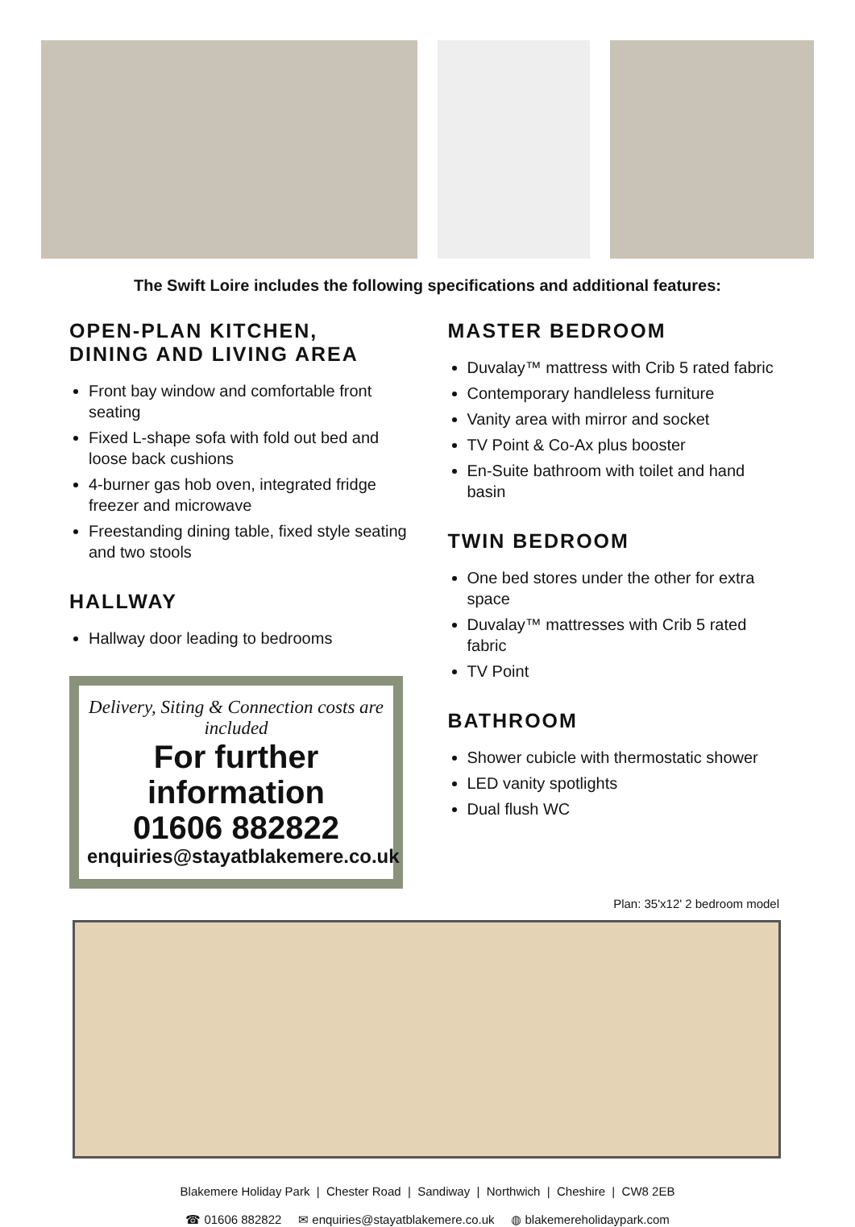The Swift Loire includes the following specifications and additional features:
OPEN-PLAN KITCHEN,
DINING AND LIVING AREA
Front bay window and comfortable front seating
Fixed L-shape sofa with fold out bed and loose back cushions
4-burner gas hob oven, integrated fridge freezer and microwave
Freestanding dining table, fixed style seating and two stools
HALLWAY
Hallway door leading to bedrooms
Delivery, Siting & Connection costs are included
For further information
01606 882822
enquiries@stayatblakemere.co.uk
MASTER BEDROOM
Duvalay™ mattress with Crib 5 rated fabric
Contemporary handleless furniture
Vanity area with mirror and socket
TV Point & Co-Ax plus booster
En-Suite bathroom with toilet and hand basin
TWIN BEDROOM
One bed stores under the other for extra space
Duvalay™ mattresses with Crib 5 rated fabric
TV Point
BATHROOM
Shower cubicle with thermostatic shower
LED vanity spotlights
Dual flush WC
Plan: 35'x12' 2 bedroom model
Blakemere Holiday Park | Chester Road | Sandiway | Northwich | Cheshire | CW8 2EB
☎ 01606 882822 ✉ enquiries@stayatblakemere.co.uk ◍ blakemereholidaypark.com